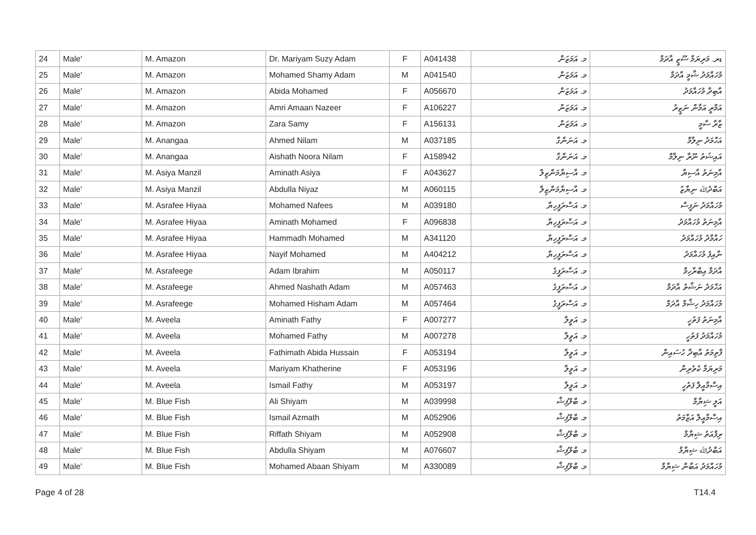| 24 | Male' | M. Amazon | Dr. Mariyam Suzy Adam | F | A041438 | މ. އަމަޒަން | ޑރ. މަރިޔަމް ސޫޒީ އާދަމް |
| 25 | Male' | M. Amazon | Mohamed Shamy Adam | M | A041540 | މ. އަމަޒަން | މުހައްމަދު ޝާމީ އާދަމް |
| 26 | Male' | M. Amazon | Abida Mohamed | F | A056670 | މ. އަމަޒަން | އާބިދާ މުހައްމަދު |
| 27 | Male' | M. Amazon | Amri Amaan Nazeer | F | A106227 | މ. އަމަޒަން | އަމްރީ އަމާން ނަޒީރު |
| 28 | Male' | M. Amazon | Zara Samy | F | A156131 | މ. އަމަޒަން | ޒާރާ ސާމީ |
| 29 | Male' | M. Anangaa | Ahmed Nilam | M | A037185 | މ. އަނަންގާ | އަހްމަދު ނިލާމް |
| 30 | Male' | M. Anangaa | Aishath Noora Nilam | F | A158942 | މ. އަނަންގާ | އައިޝަތު ނޫރާ ނިލާމް |
| 31 | Male' | M. Asiya Manzil | Aminath Asiya | F | A043627 | މ. އާސިޔާމަންޒިލް | އާމިނަތު އާސިޔާ |
| 32 | Male' | M. Asiya Manzil | Abdulla Niyaz | M | A060115 | މ. އާސިޔާމަންޒިލް | އަބްދުﷲ ނިޔާޒު |
| 33 | Male' | M. Asrafee Hiyaa | Mohamed Nafees | M | A039180 | މ. އަސްރަފީހިޔާ | މުހައްމަދު ނަފީސް |
| 34 | Male' | M. Asrafee Hiyaa | Aminath Mohamed | F | A096838 | މ. އަސްރަފީހިޔާ | އާމިނަތު މުހައްމަދު |
| 35 | Male' | M. Asrafee Hiyaa | Hammadh Mohamed | M | A341120 | މ. އަސްރަފީހިޔާ | ހައްމާދު މުހައްމަދު |
| 36 | Male' | M. Asrafee Hiyaa | Nayif Mohamed | M | A404212 | މ. އަސްރަފީހިޔާ | ނާއިފު މުހައްމަދު |
| 37 | Male' | M. Asrafeege | Adam Ibrahim | M | A050117 | މ. އަސްރަފީގެ | އާދަމް އިބްރާހިމް |
| 38 | Male' | M. Asrafeege | Ahmed Nashath Adam | M | A057463 | މ. އަސްރަފީގެ | އަހްމަދު ނަޝާތު އާދަމް |
| 39 | Male' | M. Asrafeege | Mohamed Hisham Adam | M | A057464 | މ. އަސްރަފީގެ | މުހައްމަދު ހިޝާމް އާދަމް |
| 40 | Male' | M. Aveela | Aminath Fathy | F | A007277 | މ. އަވީލާ | އާމިނަތު ފަތުހީ |
| 41 | Male' | M. Aveela | Mohamed Fathy | M | A007278 | މ. އަވީލާ | މުހައްމަދު ފަތުހީ |
| 42 | Male' | M. Aveela | Fathimath Abida Hussain | F | A053194 | މ. އަވީލާ | ފާތިމަތު އާބިދާ ހުސައިން |
| 43 | Male' | M. Aveela | Mariyam Khatherine | F | A053196 | މ. އަވީލާ | މަރިޔަމް ކެތެރިން |
| 44 | Male' | M. Aveela | Ismail Fathy | M | A053197 | މ. އަވީލާ | އިސްމާއީލް ފަތުހީ |
| 45 | Male' | M. Blue Fish | Ali Shiyam | M | A039998 | މ. ބްލޫފިޝް | އަލީ ޝިޔާމް |
| 46 | Male' | M. Blue Fish | Ismail Azmath | M | A052906 | މ. ބްލޫފިޝް | އިސްމާއީލް އަޒްމަތު |
| 47 | Male' | M. Blue Fish | Riffath Shiyam | M | A052908 | މ. ބްލޫފިޝް | ރިފްއަތު ޝިޔާމް |
| 48 | Male' | M. Blue Fish | Abdulla Shiyam | M | A076607 | މ. ބްލޫފިޝް | އަބްދުﷲ ޝިޔާމް |
| 49 | Male' | M. Blue Fish | Mohamed Abaan Shiyam | M | A330089 | މ. ބްލޫފިޝް | މުހައްމަދު އަބާން ޝިޔާމް |
Page 4 of 28 T14.4